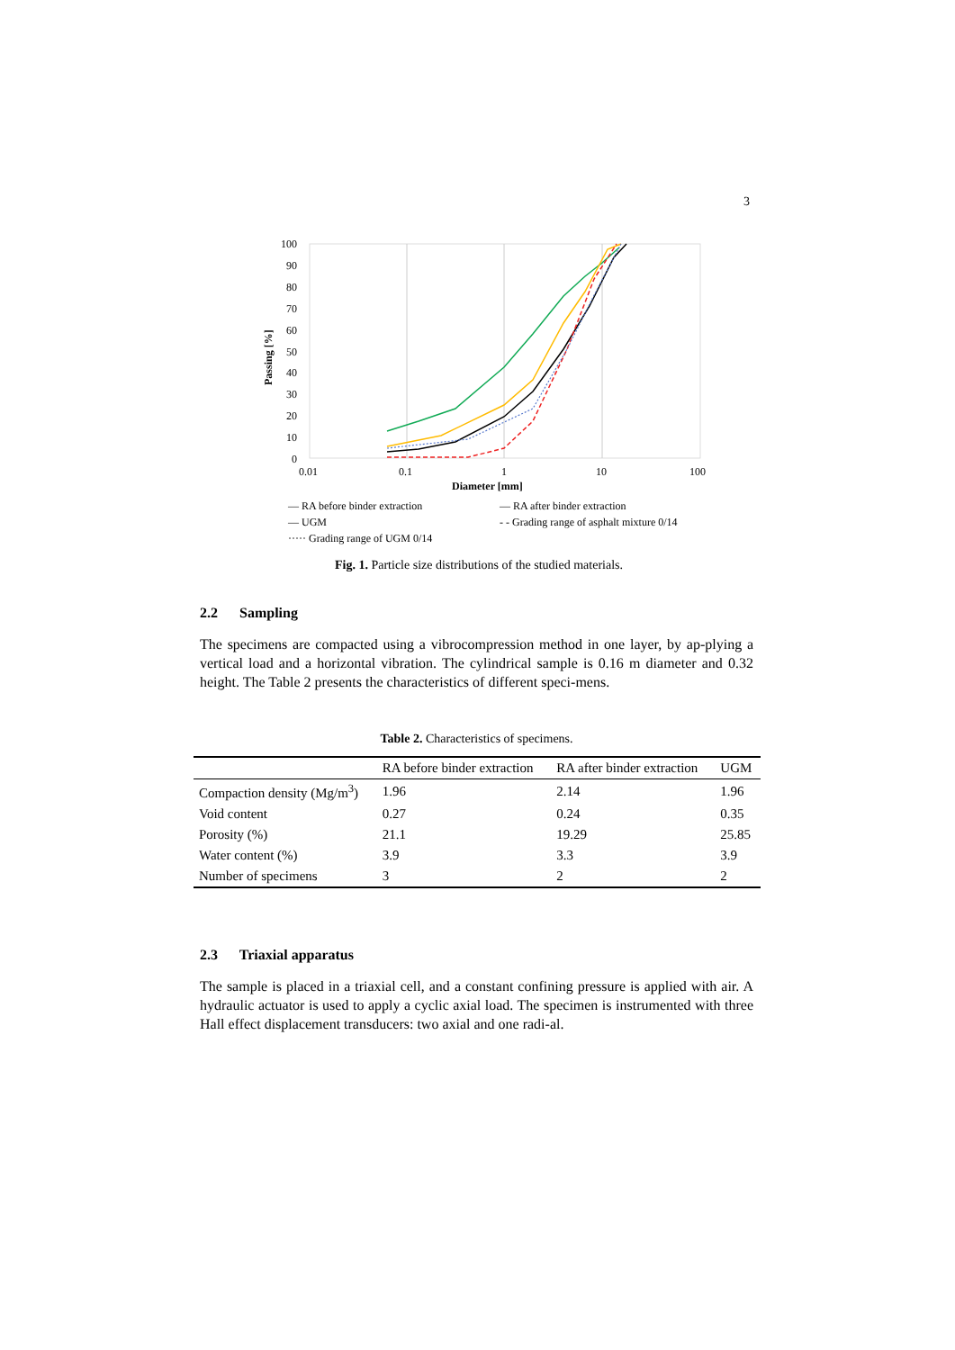3
100
90
80
70
60
50
40
30
20
10
0
0.01
0.1
1
10
100
Diameter [mm]
Passing [%]
— RA before binder extraction
— RA after binder extraction
— UGM
- - Grading range of asphalt mixture 0/14
····· Grading range of UGM 0/14
Fig. 1. Particle size distributions of the studied materials.
2.2 Sampling
The specimens are compacted using a vibrocompression method in one layer, by ap-plying a vertical load and a horizontal vibration. The cylindrical sample is 0.16 m diameter and 0.32 height. The Table 2 presents the characteristics of different speci-mens.
Table 2. Characteristics of specimens.
| | RA before binder extraction | RA after binder extraction | UGM |
| --- | --- | --- | --- |
| Compaction density (Mg/m<sup>3</sup>) | 1.96 | 2.14 | 1.96 |
| Void content | 0.27 | 0.24 | 0.35 |
| Porosity (%) | 21.1 | 19.29 | 25.85 |
| Water content (%) | 3.9 | 3.3 | 3.9 |
| Number of specimens | 3 | 2 | 2 |
2.3 Triaxial apparatus
The sample is placed in a triaxial cell, and a constant confining pressure is applied with air. A hydraulic actuator is used to apply a cyclic axial load. The specimen is instrumented with three Hall effect displacement transducers: two axial and one radi-al.